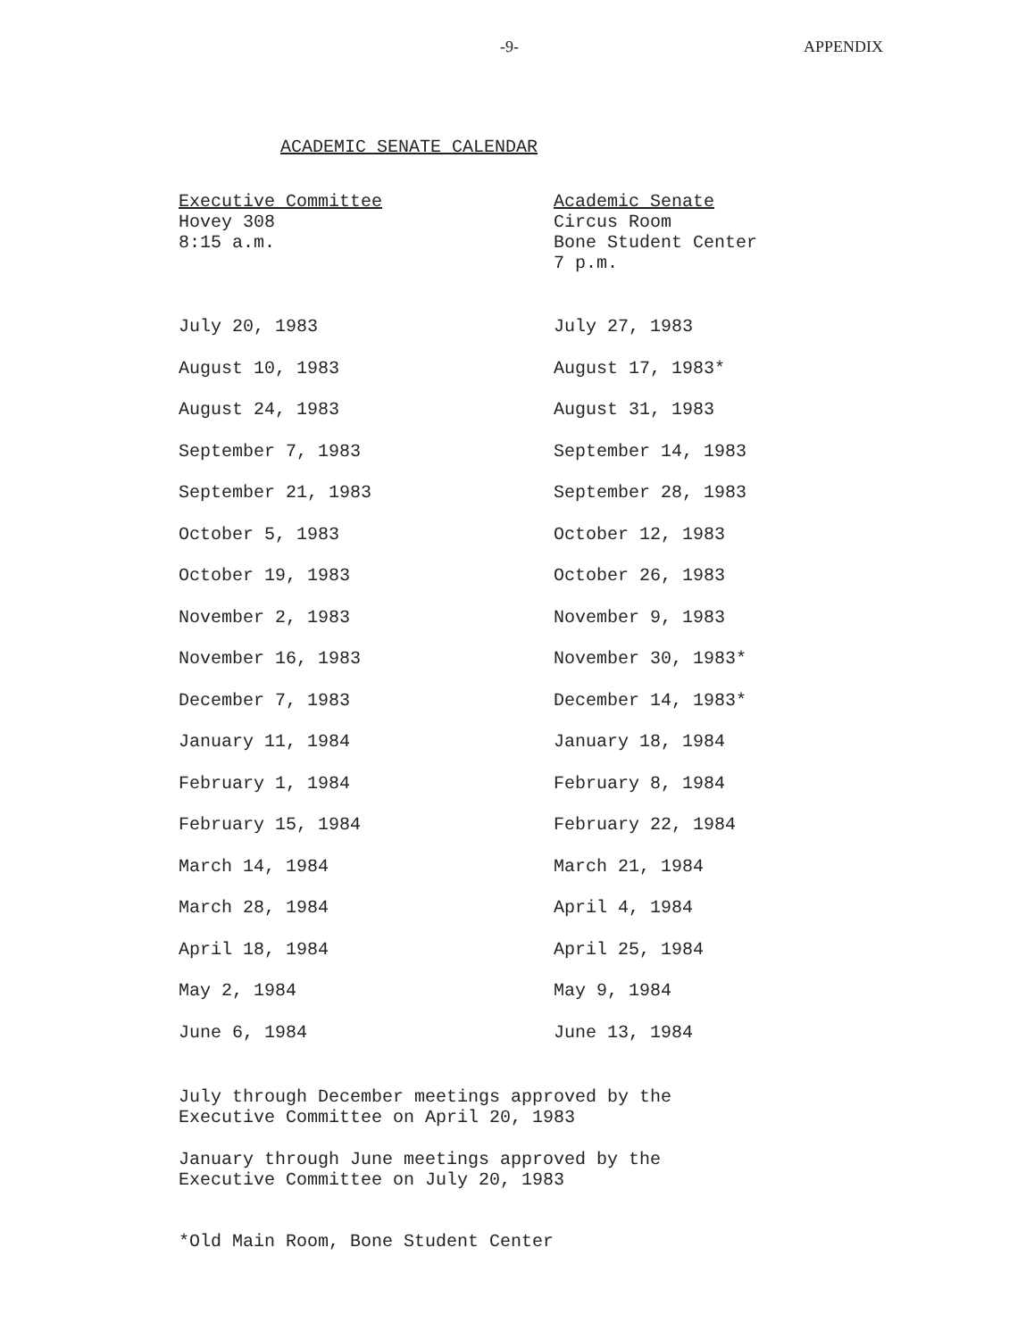-9- APPENDIX
ACADEMIC SENATE CALENDAR
| Executive Committee Hovey 308 8:15 a.m. | Academic Senate Circus Room Bone Student Center 7 p.m. |
| --- | --- |
| July 20, 1983 | July 27, 1983 |
| August 10, 1983 | August 17, 1983* |
| August 24, 1983 | August 31, 1983 |
| September 7, 1983 | September 14, 1983 |
| September 21, 1983 | September 28, 1983 |
| October 5, 1983 | October 12, 1983 |
| October 19, 1983 | October 26, 1983 |
| November 2, 1983 | November 9, 1983 |
| November 16, 1983 | November 30, 1983* |
| December 7, 1983 | December 14, 1983* |
| January 11, 1984 | January 18, 1984 |
| February 1, 1984 | February 8, 1984 |
| February 15, 1984 | February 22, 1984 |
| March 14, 1984 | March 21, 1984 |
| March 28, 1984 | April 4, 1984 |
| April 18, 1984 | April 25, 1984 |
| May 2, 1984 | May 9, 1984 |
| June 6, 1984 | June 13, 1984 |
July through December meetings approved by the
Executive Committee on April 20, 1983
January through June meetings approved by the
Executive Committee on July 20, 1983
*Old Main Room, Bone Student Center